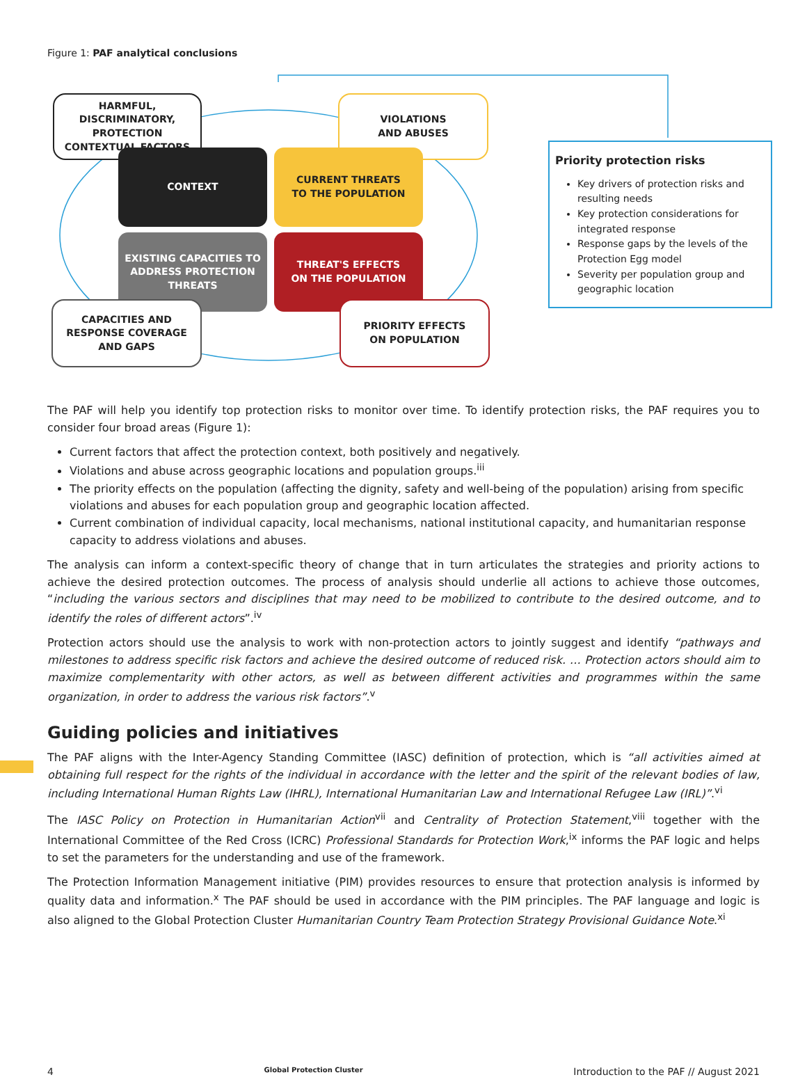Figure 1: PAF analytical conclusions
HARMFUL,
DISCRIMINATORY,
PROTECTION
CONTEXTUAL FACTORS
VIOLATIONS
AND ABUSES
CONTEXT
CURRENT THREATS
TO THE POPULATION
EXISTING CAPACITIES TO
ADDRESS PROTECTION
THREATS
THREAT'S EFFECTS
ON THE POPULATION
CAPACITIES AND
RESPONSE COVERAGE
AND GAPS
PRIORITY EFFECTS
ON POPULATION
Priority protection risks
Key drivers of protection risks and resulting needs
Key protection considerations for integrated response
Response gaps by the levels of the Protection Egg model
Severity per population group and geographic location
The PAF will help you identify top protection risks to monitor over time. To identify protection risks, the PAF requires you to consider four broad areas (Figure 1):
Current factors that affect the protection context, both positively and negatively.
Violations and abuse across geographic locations and population groups.<sup>iii</sup>
The priority effects on the population (affecting the dignity, safety and well-being of the population) arising from specific violations and abuses for each population group and geographic location affected.
Current combination of individual capacity, local mechanisms, national institutional capacity, and humanitarian response capacity to address violations and abuses.
The analysis can inform a context-specific theory of change that in turn articulates the strategies and priority actions to achieve the desired protection outcomes. The process of analysis should underlie all actions to achieve those outcomes, “including the various sectors and disciplines that may need to be mobilized to contribute to the desired outcome, and to identify the roles of different actors”.<sup>iv</sup>
Protection actors should use the analysis to work with non-protection actors to jointly suggest and identify “pathways and milestones to address specific risk factors and achieve the desired outcome of reduced risk. … Protection actors should aim to maximize complementarity with other actors, as well as between different activities and programmes within the same organization, in order to address the various risk factors”.<sup>v</sup>
Guiding policies and initiatives
The PAF aligns with the Inter-Agency Standing Committee (IASC) definition of protection, which is “all activities aimed at obtaining full respect for the rights of the individual in accordance with the letter and the spirit of the relevant bodies of law, including International Human Rights Law (IHRL), International Humanitarian Law and International Refugee Law (IRL)”.<sup>vi</sup>
The IASC Policy on Protection in Humanitarian Action<sup>vii</sup> and Centrality of Protection Statement,<sup>viii</sup> together with the International Committee of the Red Cross (ICRC) Professional Standards for Protection Work,<sup>ix</sup> informs the PAF logic and helps to set the parameters for the understanding and use of the framework.
The Protection Information Management initiative (PIM) provides resources to ensure that protection analysis is informed by quality data and information.<sup>x</sup> The PAF should be used in accordance with the PIM principles. The PAF language and logic is also aligned to the Global Protection Cluster Humanitarian Country Team Protection Strategy Provisional Guidance Note.<sup>xi</sup>
4 Global Protection Cluster Introduction to the PAF // August 2021